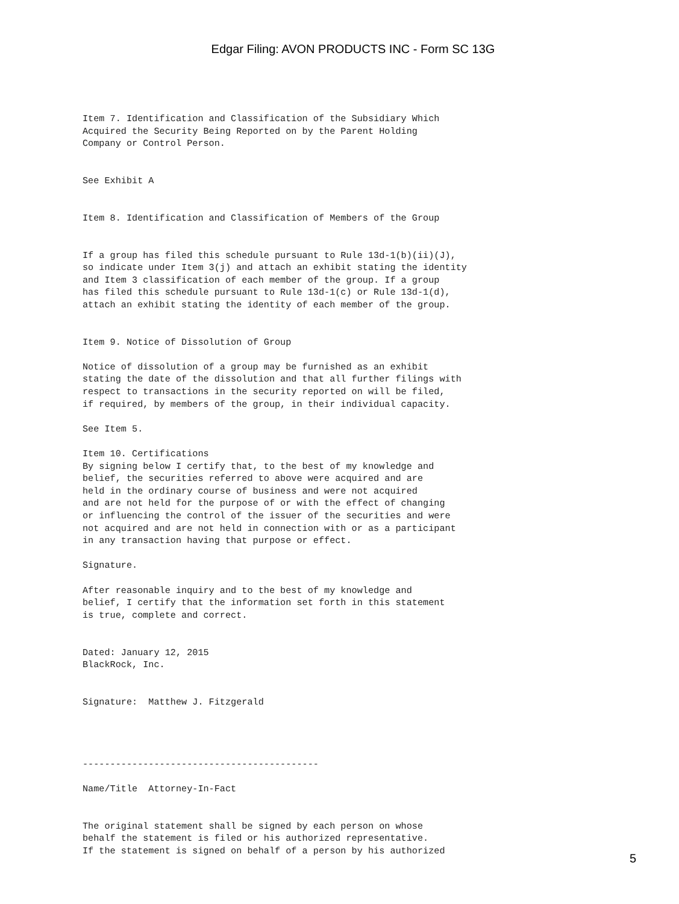Edgar Filing: AVON PRODUCTS INC - Form SC 13G
Item 7. Identification and Classification of the Subsidiary Which
Acquired the Security Being Reported on by the Parent Holding
Company or Control Person.


See Exhibit A


Item 8. Identification and Classification of Members of the Group


If a group has filed this schedule pursuant to Rule 13d-1(b)(ii)(J),
so indicate under Item 3(j) and attach an exhibit stating the identity
and Item 3 classification of each member of the group. If a group
has filed this schedule pursuant to Rule 13d-1(c) or Rule 13d-1(d),
attach an exhibit stating the identity of each member of the group.


Item 9. Notice of Dissolution of Group

Notice of dissolution of a group may be furnished as an exhibit
stating the date of the dissolution and that all further filings with
respect to transactions in the security reported on will be filed,
if required, by members of the group, in their individual capacity.

See Item 5.

Item 10. Certifications
By signing below I certify that, to the best of my knowledge and
belief, the securities referred to above were acquired and are
held in the ordinary course of business and were not acquired
and are not held for the purpose of or with the effect of changing
or influencing the control of the issuer of the securities and were
not acquired and are not held in connection with or as a participant
in any transaction having that purpose or effect.

Signature.

After reasonable inquiry and to the best of my knowledge and
belief, I certify that the information set forth in this statement
is true, complete and correct.


Dated: January 12, 2015
BlackRock, Inc.


Signature:  Matthew J. Fitzgerald




-------------------------------------------

Name/Title  Attorney-In-Fact


The original statement shall be signed by each person on whose
behalf the statement is filed or his authorized representative.
If the statement is signed on behalf of a person by his authorized
5